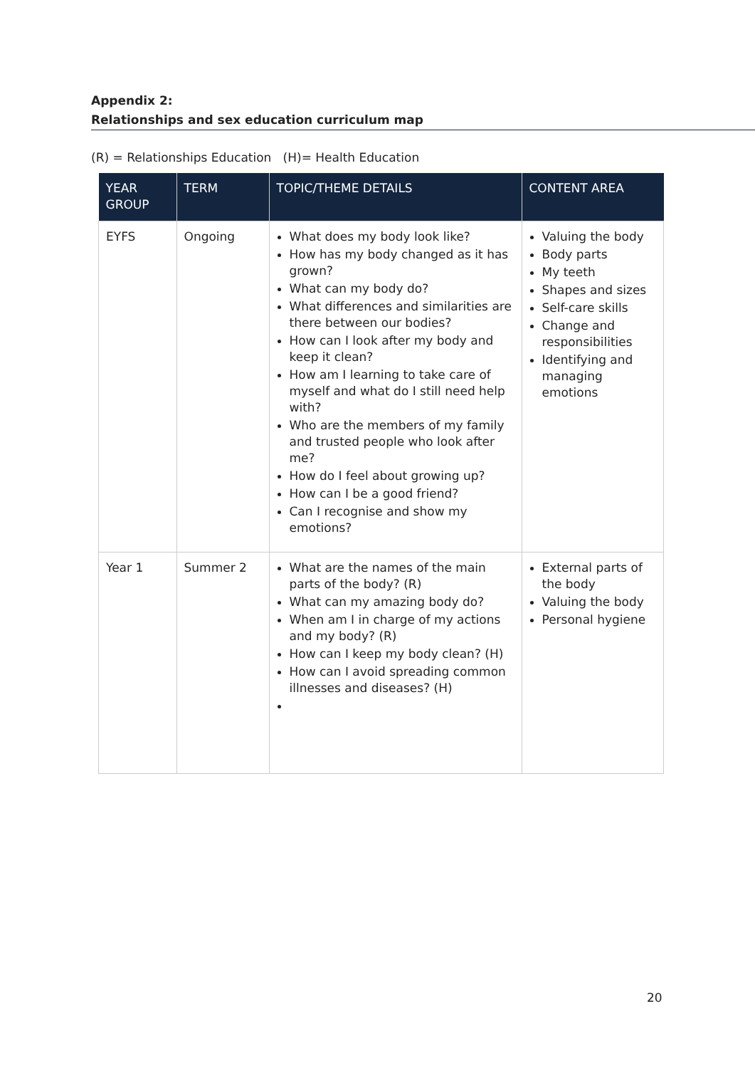Appendix 2:
Relationships and sex education curriculum map
(R) = Relationships Education (H)= Health Education
| YEAR GROUP | TERM | TOPIC/THEME DETAILS | CONTENT AREA |
| --- | --- | --- | --- |
| EYFS | Ongoing | What does my body look like? How has my body changed as it has grown? What can my body do? What differences and similarities are there between our bodies? How can I look after my body and keep it clean? How am I learning to take care of myself and what do I still need help with? Who are the members of my family and trusted people who look after me? How do I feel about growing up? How can I be a good friend? Can I recognise and show my emotions? | Valuing the body Body parts My teeth Shapes and sizes Self-care skills Change and responsibilities Identifying and managing emotions |
| Year 1 | Summer 2 | What are the names of the main parts of the body? (R) What can my amazing body do? When am I in charge of my actions and my body? (R) How can I keep my body clean? (H) How can I avoid spreading common illnesses and diseases? (H) | External parts of the body Valuing the body Personal hygiene |
20